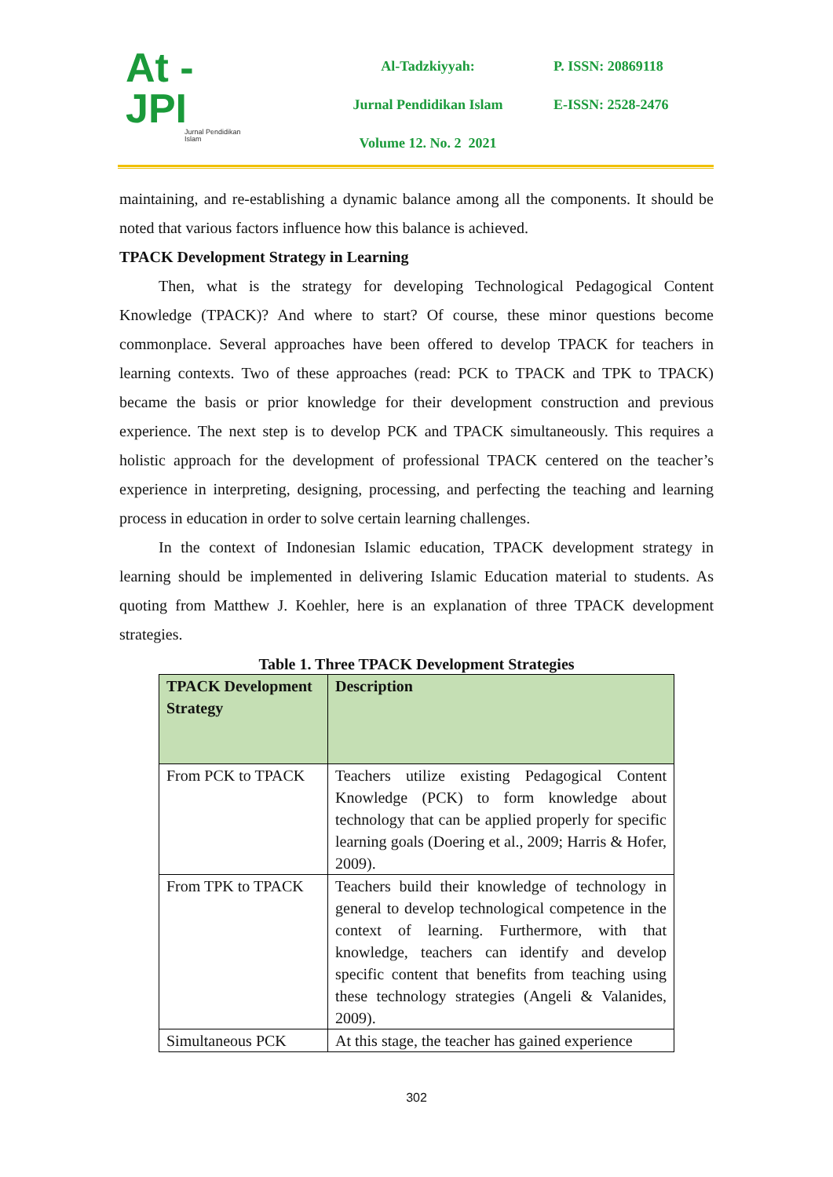At - JPI
Jurnal Pendidikan Islam
Al-Tadzkiyyah:
Jurnal Pendidikan Islam
Volume 12. No. 2 2021
P. ISSN: 20869118
E-ISSN: 2528-2476
maintaining, and re-establishing a dynamic balance among all the components. It should be noted that various factors influence how this balance is achieved.
TPACK Development Strategy in Learning
Then, what is the strategy for developing Technological Pedagogical Content Knowledge (TPACK)? And where to start? Of course, these minor questions become commonplace. Several approaches have been offered to develop TPACK for teachers in learning contexts. Two of these approaches (read: PCK to TPACK and TPK to TPACK) became the basis or prior knowledge for their development construction and previous experience. The next step is to develop PCK and TPACK simultaneously. This requires a holistic approach for the development of professional TPACK centered on the teacher’s experience in interpreting, designing, processing, and perfecting the teaching and learning process in education in order to solve certain learning challenges.
In the context of Indonesian Islamic education, TPACK development strategy in learning should be implemented in delivering Islamic Education material to students. As quoting from Matthew J. Koehler, here is an explanation of three TPACK development strategies.
Table 1. Three TPACK Development Strategies
| TPACK Development Strategy | Description |
| --- | --- |
| From PCK to TPACK | Teachers utilize existing Pedagogical Content Knowledge (PCK) to form knowledge about technology that can be applied properly for specific learning goals (Doering et al., 2009; Harris & Hofer, 2009). |
| From TPK to TPACK | Teachers build their knowledge of technology in general to develop technological competence in the context of learning. Furthermore, with that knowledge, teachers can identify and develop specific content that benefits from teaching using these technology strategies (Angeli & Valanides, 2009). |
| Simultaneous PCK | At this stage, the teacher has gained experience |
302